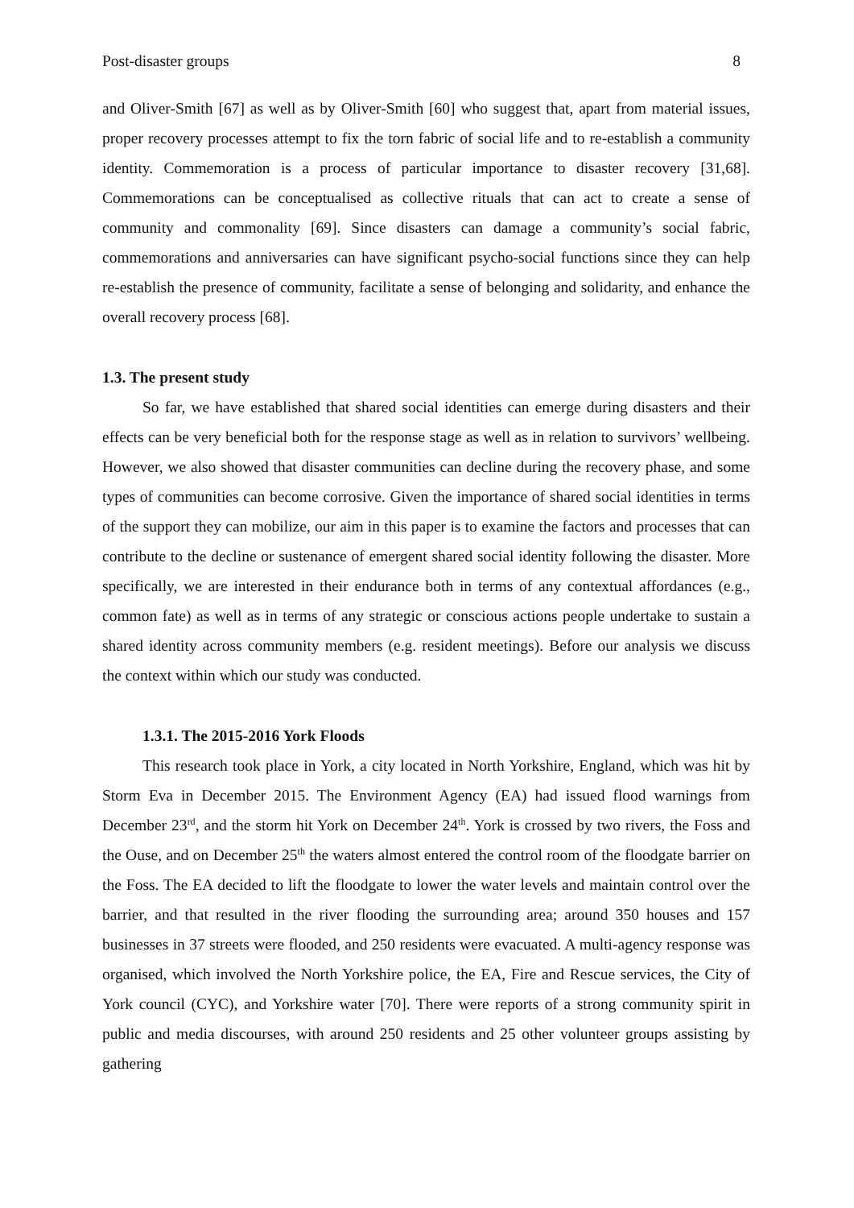Post-disaster groups 8
and Oliver-Smith [67] as well as by Oliver-Smith [60] who suggest that, apart from material issues, proper recovery processes attempt to fix the torn fabric of social life and to re-establish a community identity. Commemoration is a process of particular importance to disaster recovery [31,68]. Commemorations can be conceptualised as collective rituals that can act to create a sense of community and commonality [69]. Since disasters can damage a community’s social fabric, commemorations and anniversaries can have significant psycho-social functions since they can help re-establish the presence of community, facilitate a sense of belonging and solidarity, and enhance the overall recovery process [68].
1.3. The present study
So far, we have established that shared social identities can emerge during disasters and their effects can be very beneficial both for the response stage as well as in relation to survivors’ wellbeing. However, we also showed that disaster communities can decline during the recovery phase, and some types of communities can become corrosive. Given the importance of shared social identities in terms of the support they can mobilize, our aim in this paper is to examine the factors and processes that can contribute to the decline or sustenance of emergent shared social identity following the disaster. More specifically, we are interested in their endurance both in terms of any contextual affordances (e.g., common fate) as well as in terms of any strategic or conscious actions people undertake to sustain a shared identity across community members (e.g. resident meetings). Before our analysis we discuss the context within which our study was conducted.
1.3.1. The 2015-2016 York Floods
This research took place in York, a city located in North Yorkshire, England, which was hit by Storm Eva in December 2015. The Environment Agency (EA) had issued flood warnings from December 23<sup>rd</sup>, and the storm hit York on December 24<sup>th</sup>. York is crossed by two rivers, the Foss and the Ouse, and on December 25<sup>th</sup> the waters almost entered the control room of the floodgate barrier on the Foss. The EA decided to lift the floodgate to lower the water levels and maintain control over the barrier, and that resulted in the river flooding the surrounding area; around 350 houses and 157 businesses in 37 streets were flooded, and 250 residents were evacuated. A multi-agency response was organised, which involved the North Yorkshire police, the EA, Fire and Rescue services, the City of York council (CYC), and Yorkshire water [70]. There were reports of a strong community spirit in public and media discourses, with around 250 residents and 25 other volunteer groups assisting by gathering